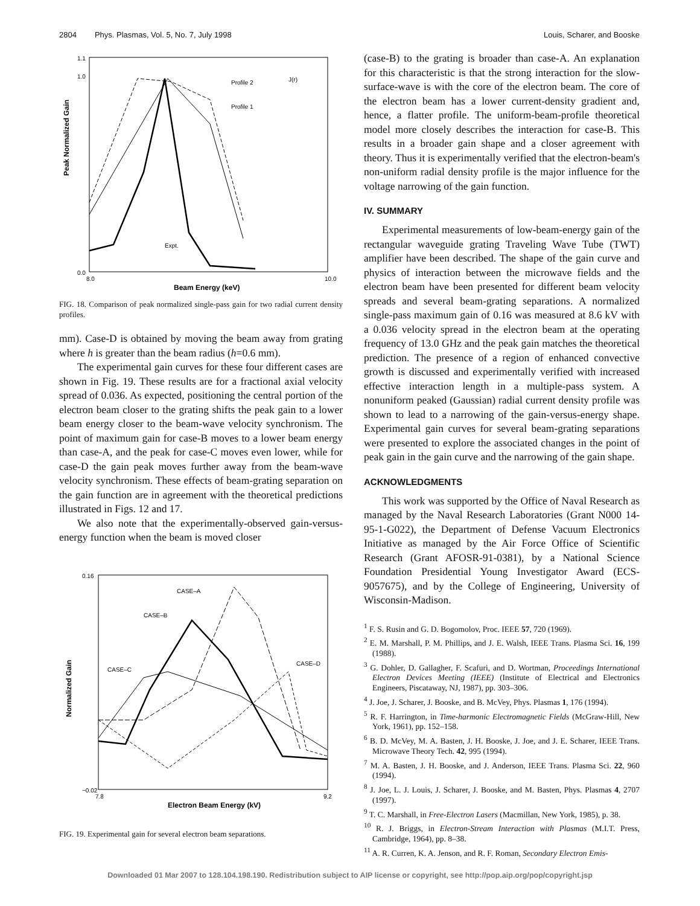2804 Phys. Plasmas, Vol. 5, No. 7, July 1998 Louis, Scharer, and Booske
Peak Normalized Gain
1.1
1.0
0.0
8.0
10.0
Beam Energy (keV)
Profile 2
Profile 1
J(r)
Expt.
FIG. 18. Comparison of peak normalized single-pass gain for two radial current density profiles.
mm). Case-D is obtained by moving the beam away from grating where h is greater than the beam radius (h=0.6 mm).
The experimental gain curves for these four different cases are shown in Fig. 19. These results are for a fractional axial velocity spread of 0.036. As expected, positioning the central portion of the electron beam closer to the grating shifts the peak gain to a lower beam energy closer to the beam-wave velocity synchronism. The point of maximum gain for case-B moves to a lower beam energy than case-A, and the peak for case-C moves even lower, while for case-D the gain peak moves further away from the beam-wave velocity synchronism. These effects of beam-grating separation on the gain function are in agreement with the theoretical predictions illustrated in Figs. 12 and 17.
We also note that the experimentally-observed gain-versus-energy function when the beam is moved closer
Normalized Gain
0.16
−0.02
7.8
9.2
Electron Beam Energy (kV)
CASE–A
CASE–B
CASE–C
CASE–D
FIG. 19. Experimental gain for several electron beam separations.
(case-B) to the grating is broader than case-A. An explanation for this characteristic is that the strong interaction for the slow-surface-wave is with the core of the electron beam. The core of the electron beam has a lower current-density gradient and, hence, a flatter profile. The uniform-beam-profile theoretical model more closely describes the interaction for case-B. This results in a broader gain shape and a closer agreement with theory. Thus it is experimentally verified that the electron-beam's non-uniform radial density profile is the major influence for the voltage narrowing of the gain function.
IV. SUMMARY
Experimental measurements of low-beam-energy gain of the rectangular waveguide grating Traveling Wave Tube (TWT) amplifier have been described. The shape of the gain curve and physics of interaction between the microwave fields and the electron beam have been presented for different beam velocity spreads and several beam-grating separations. A normalized single-pass maximum gain of 0.16 was measured at 8.6 kV with a 0.036 velocity spread in the electron beam at the operating frequency of 13.0 GHz and the peak gain matches the theoretical prediction. The presence of a region of enhanced convective growth is discussed and experimentally verified with increased effective interaction length in a multiple-pass system. A nonuniform peaked (Gaussian) radial current density profile was shown to lead to a narrowing of the gain-versus-energy shape. Experimental gain curves for several beam-grating separations were presented to explore the associated changes in the point of peak gain in the gain curve and the narrowing of the gain shape.
ACKNOWLEDGMENTS
This work was supported by the Office of Naval Research as managed by the Naval Research Laboratories (Grant N000 14-95-1-G022), the Department of Defense Vacuum Electronics Initiative as managed by the Air Force Office of Scientific Research (Grant AFOSR-91-0381), by a National Science Foundation Presidential Young Investigator Award (ECS-9057675), and by the College of Engineering, University of Wisconsin-Madison.
<sup>1</sup> F. S. Rusin and G. D. Bogomolov, Proc. IEEE 57, 720 (1969).
<sup>2</sup> E. M. Marshall, P. M. Phillips, and J. E. Walsh, IEEE Trans. Plasma Sci. 16, 199 (1988).
<sup>3</sup> G. Dohler, D. Gallagher, F. Scafuri, and D. Wortman, Proceedings International Electron Devices Meeting (IEEE) (Institute of Electrical and Electronics Engineers, Piscataway, NJ, 1987), pp. 303–306.
<sup>4</sup> J. Joe, J. Scharer, J. Booske, and B. McVey, Phys. Plasmas 1, 176 (1994).
<sup>5</sup> R. F. Harrington, in Time-harmonic Electromagnetic Fields (McGraw-Hill, New York, 1961), pp. 152–158.
<sup>6</sup> B. D. McVey, M. A. Basten, J. H. Booske, J. Joe, and J. E. Scharer, IEEE Trans. Microwave Theory Tech. 42, 995 (1994).
<sup>7</sup> M. A. Basten, J. H. Booske, and J. Anderson, IEEE Trans. Plasma Sci. 22, 960 (1994).
<sup>8</sup> J. Joe, L. J. Louis, J. Scharer, J. Booske, and M. Basten, Phys. Plasmas 4, 2707 (1997).
<sup>9</sup> T. C. Marshall, in Free-Electron Lasers (Macmillan, New York, 1985), p. 38.
<sup>10</sup> R. J. Briggs, in Electron-Stream Interaction with Plasmas (M.I.T. Press, Cambridge, 1964), pp. 8–38.
<sup>11</sup> A. R. Curren, K. A. Jenson, and R. F. Roman, Secondary Electron Emis-
Downloaded 01 Mar 2007 to 128.104.198.190. Redistribution subject to AIP license or copyright, see http://pop.aip.org/pop/copyright.jsp